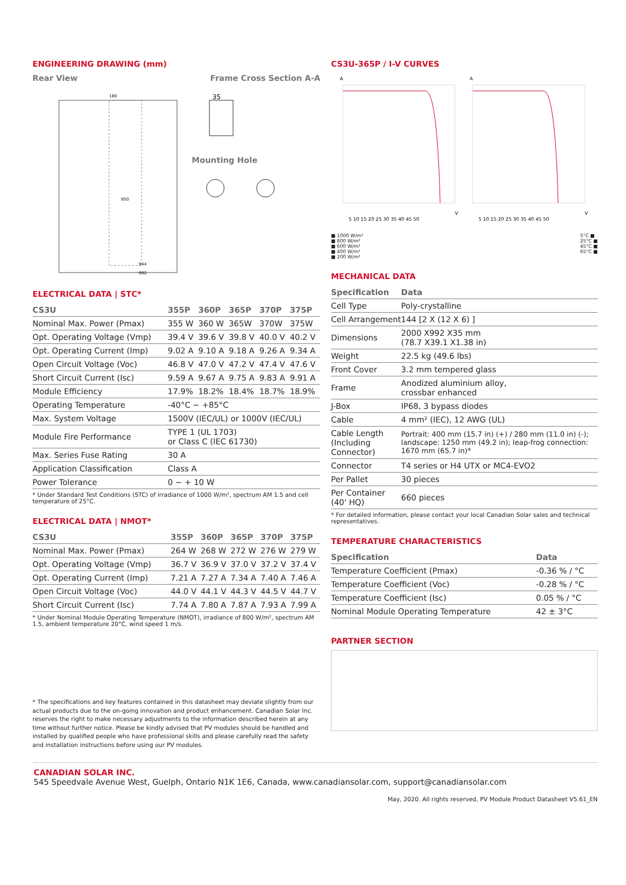ENGINEERING DRAWING (mm)
Rear View Frame Cross Section A-A
950
944
992
180
35
Mounting Hole
ELECTRICAL DATA | STC*
| CS3U | 355P | 360P | 365P | 370P | 375P |
| --- | --- | --- | --- | --- | --- |
| Nominal Max. Power (Pmax) | 355 W | 360 W | 365W | 370W | 375W |
| Opt. Operating Voltage (Vmp) | 39.4 V | 39.6 V | 39.8 V | 40.0 V | 40.2 V |
| Opt. Operating Current (Imp) | 9.02 A | 9.10 A | 9.18 A | 9.26 A | 9.34 A |
| Open Circuit Voltage (Voc) | 46.8 V | 47.0 V | 47.2 V | 47.4 V | 47.6 V |
| Short Circuit Current (Isc) | 9.59 A | 9.67 A | 9.75 A | 9.83 A | 9.91 A |
| Module Efficiency | 17.9% | 18.2% | 18.4% | 18.7% | 18.9% |
| Operating Temperature | -40°C ~ +85°C | | | | |
| Max. System Voltage | 1500V (IEC/UL) or 1000V (IEC/UL) | | | | |
| Module Fire Performance | TYPE 1 (UL 1703) or Class C (IEC 61730) | | | | |
| Max. Series Fuse Rating | 30 A | | | | |
| Application Classification | Class A | | | | |
| Power Tolerance | 0 ~ + 10 W | | | | |
* Under Standard Test Conditions (STC) of irradiance of 1000 W/m², spectrum AM 1.5 and cell temperature of 25°C.
ELECTRICAL DATA | NMOT*
| CS3U | 355P | 360P | 365P | 370P | 375P |
| --- | --- | --- | --- | --- | --- |
| Nominal Max. Power (Pmax) | 264 W | 268 W | 272 W | 276 W | 279 W |
| Opt. Operating Voltage (Vmp) | 36.7 V | 36.9 V | 37.0 V | 37.2 V | 37.4 V |
| Opt. Operating Current (Imp) | 7.21 A | 7.27 A | 7.34 A | 7.40 A | 7.46 A |
| Open Circuit Voltage (Voc) | 44.0 V | 44.1 V | 44.3 V | 44.5 V | 44.7 V |
| Short Circuit Current (Isc) | 7.74 A | 7.80 A | 7.87 A | 7.93 A | 7.99 A |
* Under Nominal Module Operating Temperature (NMOT), irradiance of 800 W/m², spectrum AM 1.5, ambient temperature 20°C, wind speed 1 m/s.
* The specifications and key features contained in this datasheet may deviate slightly from our actual products due to the on-going innovation and product enhancement. Canadian Solar Inc. reserves the right to make necessary adjustments to the information described herein at any time without further notice. Please be kindly advised that PV modules should be handled and installed by qualified people who have professional skills and please carefully read the safety and installation instructions before using our PV modules.
CS3U-365P / I-V CURVES
A
A
V
V
5 10 15 20 25 30 35 40 45 50
5 10 15 20 25 30 35 40 45 50
■ 1000 W/m²
■ 800 W/m²
■ 600 W/m²
■ 400 W/m²
■ 200 W/m²
5°C ■
25°C ■
45°C ■
65°C ■
MECHANICAL DATA
| Specification | Data |
| --- | --- |
| Cell Type | Poly-crystalline |
| Cell Arrangement | 144 [2 X (12 X 6) ] |
| Dimensions | 2000 X992 X35 mm (78.7 X39.1 X1.38 in) |
| Weight | 22.5 kg (49.6 lbs) |
| Front Cover | 3.2 mm tempered glass |
| Frame | Anodized aluminium alloy, crossbar enhanced |
| J-Box | IP68, 3 bypass diodes |
| Cable | 4 mm² (IEC), 12 AWG (UL) |
| Cable Length (Including Connector) | Portrait: 400 mm (15.7 in) (+) / 280 mm (11.0 in) (-); landscape: 1250 mm (49.2 in); leap-frog connection: 1670 mm (65.7 in)* |
| Connector | T4 series or H4 UTX or MC4-EVO2 |
| Per Pallet | 30 pieces |
| Per Container (40' HQ) | 660 pieces |
* For detailed information, please contact your local Canadian Solar sales and technical representatives.
TEMPERATURE CHARACTERISTICS
| Specification | Data |
| --- | --- |
| Temperature Coefficient (Pmax) | -0.36 % / °C |
| Temperature Coefficient (Voc) | -0.28 % / °C |
| Temperature Coefficient (Isc) | 0.05 % / °C |
| Nominal Module Operating Temperature | 42 ± 3°C |
PARTNER SECTION
CANADIAN SOLAR INC.
545 Speedvale Avenue West, Guelph, Ontario N1K 1E6, Canada, www.canadiansolar.com, support@canadiansolar.com
May, 2020. All rights reserved, PV Module Product Datasheet V5.61_EN